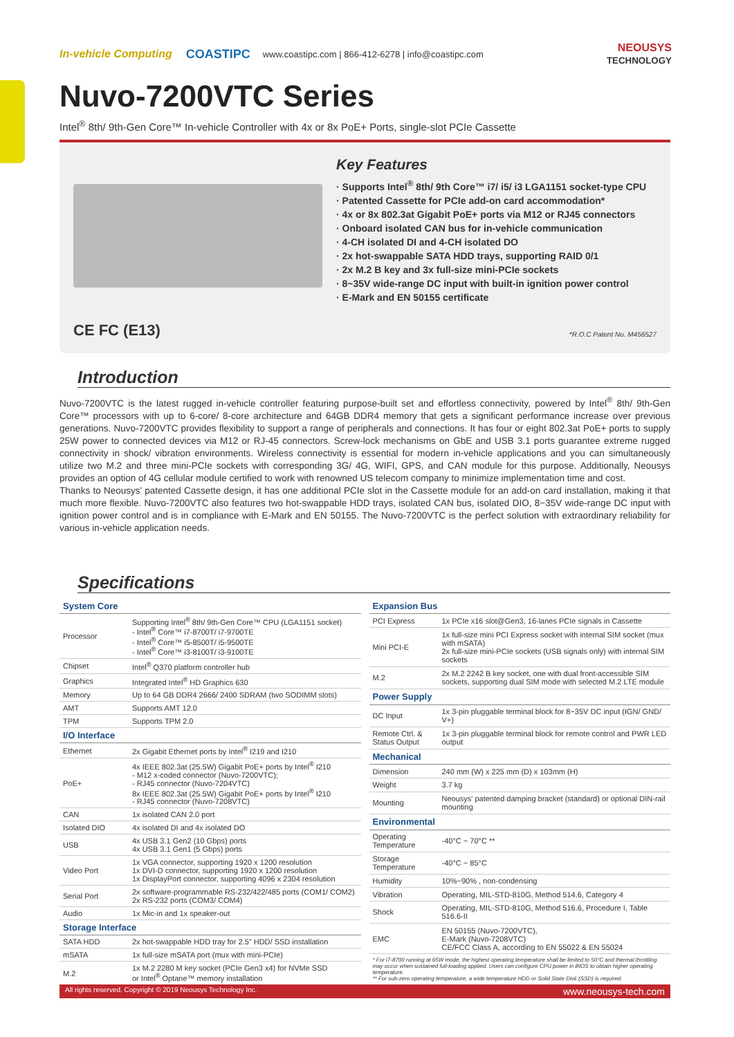In-vehicle Computing COASTIPC www.coastipc.com | 866-412-6278 | info@coastipc.com NEOUSYS
TECHNOLOGY
Nuvo-7200VTC Series
Intel<sup>®</sup> 8th/ 9th-Gen Core™ In-vehicle Controller with 4x or 8x PoE+ Ports, single-slot PCIe Cassette
CE FC (E13) Key Features
· Supports Intel<sup>®</sup> 8th/ 9th Core™ i7/ i5/ i3 LGA1151 socket-type CPU
· Patented Cassette for PCIe add-on card accommodation*
· 4x or 8x 802.3at Gigabit PoE+ ports via M12 or RJ45 connectors
· Onboard isolated CAN bus for in-vehicle communication
· 4-CH isolated DI and 4-CH isolated DO
· 2x hot-swappable SATA HDD trays, supporting RAID 0/1
· 2x M.2 B key and 3x full-size mini-PCIe sockets
· 8~35V wide-range DC input with built-in ignition power control
· E-Mark and EN 50155 certificate
*R.O.C Patent No. M456527
Introduction
Nuvo-7200VTC is the latest rugged in-vehicle controller featuring purpose-built set and effortless connectivity, powered by Intel<sup>®</sup> 8th/ 9th-Gen Core™ processors with up to 6-core/ 8-core architecture and 64GB DDR4 memory that gets a significant performance increase over previous generations. Nuvo-7200VTC provides flexibility to support a range of peripherals and connections. It has four or eight 802.3at PoE+ ports to supply 25W power to connected devices via M12 or RJ-45 connectors. Screw-lock mechanisms on GbE and USB 3.1 ports guarantee extreme rugged connectivity in shock/ vibration environments. Wireless connectivity is essential for modern in-vehicle applications and you can simultaneously utilize two M.2 and three mini-PCIe sockets with corresponding 3G/ 4G, WIFI, GPS, and CAN module for this purpose. Additionally, Neousys provides an option of 4G cellular module certified to work with renowned US telecom company to minimize implementation time and cost.
Thanks to Neousys' patented Cassette design, it has one additional PCIe slot in the Cassette module for an add-on card installation, making it that much more flexible. Nuvo-7200VTC also features two hot-swappable HDD trays, isolated CAN bus, isolated DIO, 8~35V wide-range DC input with ignition power control and is in compliance with E-Mark and EN 50155. The Nuvo-7200VTC is the perfect solution with extraordinary reliability for various in-vehicle application needs.
Specifications
| System Core | |
| --- | --- |
| Processor | Supporting Intel<sup>®</sup> 8th/ 9th-Gen Core™ CPU (LGA1151 socket) - Intel<sup>®</sup> Core™ i7-8700T/ i7-9700TE - Intel<sup>®</sup> Core™ i5-8500T/ i5-9500TE - Intel<sup>®</sup> Core™ i3-8100T/ i3-9100TE |
| Chipset | Intel<sup>®</sup> Q370 platform controller hub |
| Graphics | Integrated Intel<sup>®</sup> HD Graphics 630 |
| Memory | Up to 64 GB DDR4 2666/ 2400 SDRAM (two SODIMM slots) |
| AMT | Supports AMT 12.0 |
| TPM | Supports TPM 2.0 |
| I/O Interface | |
| Ethernet | 2x Gigabit Ethernet ports by Intel<sup>®</sup> I219 and I210 |
| PoE+ | 4x IEEE 802.3at (25.5W) Gigabit PoE+ ports by Intel<sup>®</sup> I210 - M12 x-coded connector (Nuvo-7200VTC); - RJ45 connector (Nuvo-7204VTC) 8x IEEE 802.3at (25.5W) Gigabit PoE+ ports by Intel<sup>®</sup> I210 - RJ45 connector (Nuvo-7208VTC) |
| CAN | 1x isolated CAN 2.0 port |
| Isolated DIO | 4x isolated DI and 4x isolated DO |
| USB | 4x USB 3.1 Gen2 (10 Gbps) ports 4x USB 3.1 Gen1 (5 Gbps) ports |
| Video Port | 1x VGA connector, supporting 1920 x 1200 resolution 1x DVI-D connector, supporting 1920 x 1200 resolution 1x DisplayPort connector, supporting 4096 x 2304 resolution |
| Serial Port | 2x software-programmable RS-232/422/485 ports (COM1/ COM2) 2x RS-232 ports (COM3/ COM4) |
| Audio | 1x Mic-in and 1x speaker-out |
| Storage Interface | |
| SATA HDD | 2x hot-swappable HDD tray for 2.5" HDD/ SSD installation |
| mSATA | 1x full-size mSATA port (mux with mini-PCIe) |
| M.2 | 1x M.2 2280 M key socket (PCIe Gen3 x4) for NVMe SSD or Intel<sup>®</sup> Optane™ memory installation |
| Expansion Bus | |
| --- | --- |
| PCI Express | 1x PCIe x16 slot@Gen3, 16-lanes PCIe signals in Cassette |
| Mini PCI-E | 1x full-size mini PCI Express socket with internal SIM socket (mux with mSATA) 2x full-size mini-PCIe sockets (USB signals only) with internal SIM sockets |
| M.2 | 2x M.2 2242 B key socket, one with dual front-accessible SIM sockets, supporting dual SIM mode with selected M.2 LTE module |
| Power Supply | |
| DC Input | 1x 3-pin pluggable terminal block for 8~35V DC input (IGN/ GND/ V+) |
| Remote Ctrl. & Status Output | 1x 3-pin pluggable terminal block for remote control and PWR LED output |
| Mechanical | |
| Dimension | 240 mm (W) x 225 mm (D) x 103mm (H) |
| Weight | 3.7 kg |
| Mounting | Neousys' patented damping bracket (standard) or optional DIN-rail mounting |
| Environmental | |
| Operating Temperature | -40°C ~ 70°C ** |
| Storage Temperature | -40°C ~ 85°C |
| Humidity | 10%~90% , non-condensing |
| Vibration | Operating, MIL-STD-810G, Method 514.6, Category 4 |
| Shock | Operating, MIL-STD-810G, Method 516.6, Procedure I, Table 516.6-II |
| EMC | EN 50155 (Nuvo-7200VTC), E-Mark (Nuvo-7208VTC) CE/FCC Class A, according to EN 55022 & EN 55024 |
| * For i7-8700 running at 65W mode, the highest operating temperature shall be limited to 50°C and thermal throttling may occur when sustained full-loading applied. Users can configure CPU power in BIOS to obtain higher operating temperature. ** For sub-zero operating temperature, a wide temperature HDD or Solid State Disk (SSD) is required. | |
All rights reserved. Copyright © 2019 Neousys Technology Inc. www.neousys-tech.com